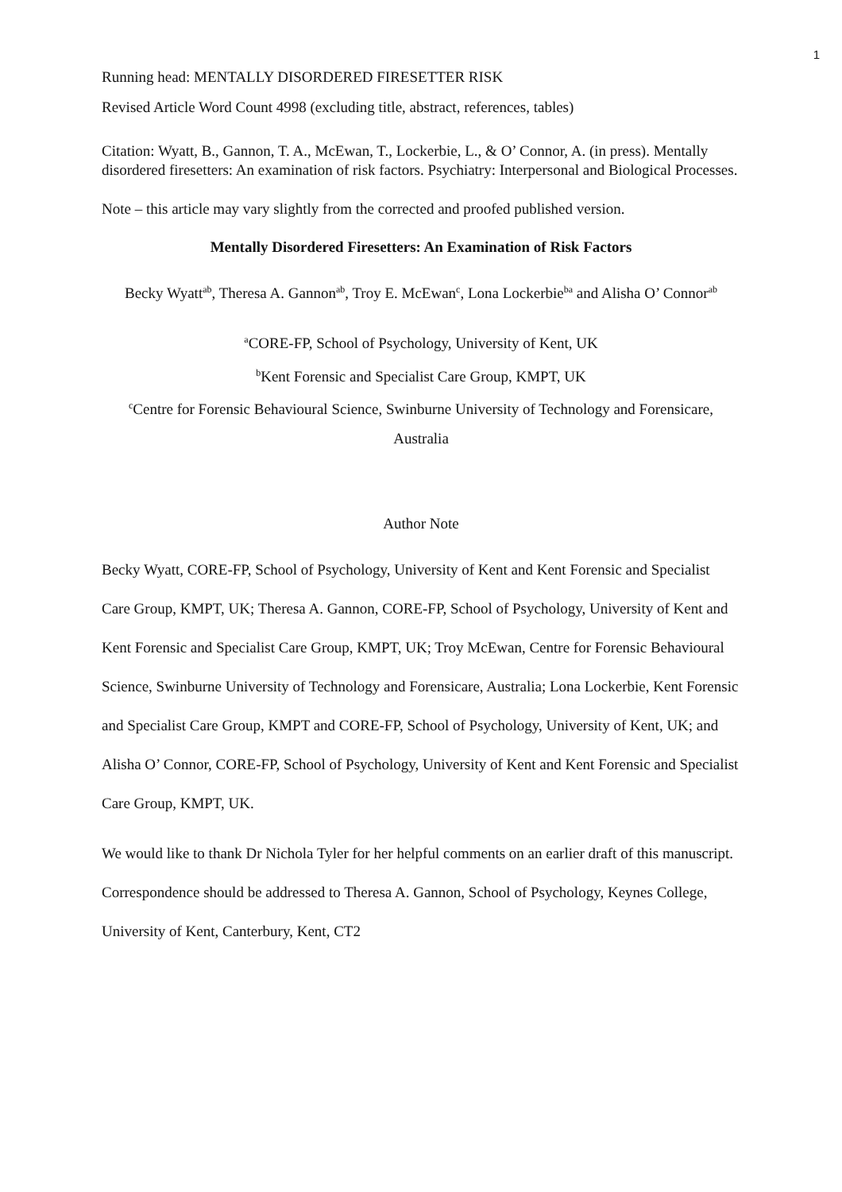1
Running head: MENTALLY DISORDERED FIRESETTER RISK
Revised Article Word Count 4998 (excluding title, abstract, references, tables)
Citation: Wyatt, B., Gannon, T. A., McEwan, T., Lockerbie, L., & O’ Connor, A. (in press). Mentally disordered firesetters: An examination of risk factors. Psychiatry: Interpersonal and Biological Processes.
Note – this article may vary slightly from the corrected and proofed published version.
Mentally Disordered Firesetters: An Examination of Risk Factors
Becky Wyatt<sup>ab</sup>, Theresa A. Gannon<sup>ab</sup>, Troy E. McEwan<sup>c</sup>, Lona Lockerbie<sup>ba</sup> and Alisha O’ Connor<sup>ab</sup>
<sup>a</sup> CORE-FP, School of Psychology, University of Kent, UK
<sup>b</sup> Kent Forensic and Specialist Care Group, KMPT, UK
<sup>c</sup> Centre for Forensic Behavioural Science, Swinburne University of Technology and Forensicare, Australia
Author Note
Becky Wyatt, CORE-FP, School of Psychology, University of Kent and Kent Forensic and Specialist Care Group, KMPT, UK; Theresa A. Gannon, CORE-FP, School of Psychology, University of Kent and Kent Forensic and Specialist Care Group, KMPT, UK; Troy McEwan, Centre for Forensic Behavioural Science, Swinburne University of Technology and Forensicare, Australia; Lona Lockerbie, Kent Forensic and Specialist Care Group, KMPT and CORE-FP, School of Psychology, University of Kent, UK; and Alisha O’ Connor, CORE-FP, School of Psychology, University of Kent and Kent Forensic and Specialist Care Group, KMPT, UK.
We would like to thank Dr Nichola Tyler for her helpful comments on an earlier draft of this manuscript. Correspondence should be addressed to Theresa A. Gannon, School of Psychology, Keynes College, University of Kent, Canterbury, Kent, CT2